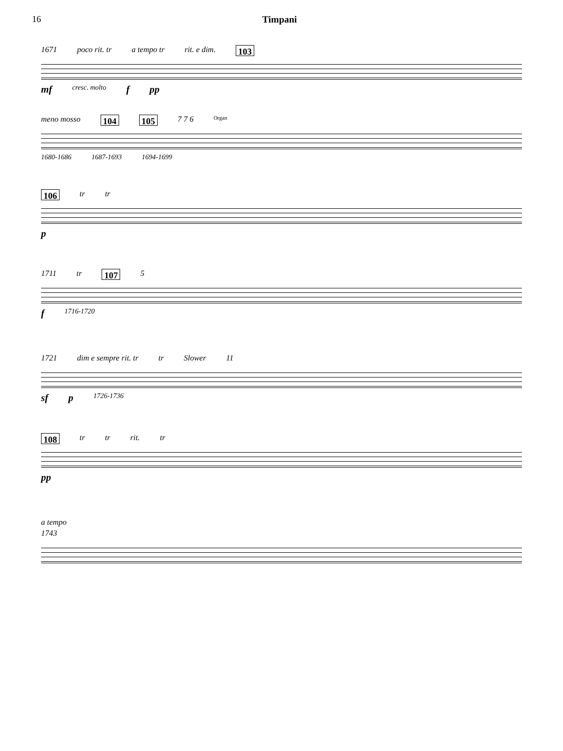16 Timpani
1671 poco rit. tr a tempo tr rit. e dim. 103
mf cresc. molto f pp
meno mosso 104 105 7 7 6 Organ
1680-1686 1687-1693 1694-1699
106 tr tr
p
1711 tr 107 5
f 1716-1720
1721 dim e sempre rit. tr tr Slower 11
sf p 1726-1736
108 tr tr rit. tr
pp
a tempo
1743